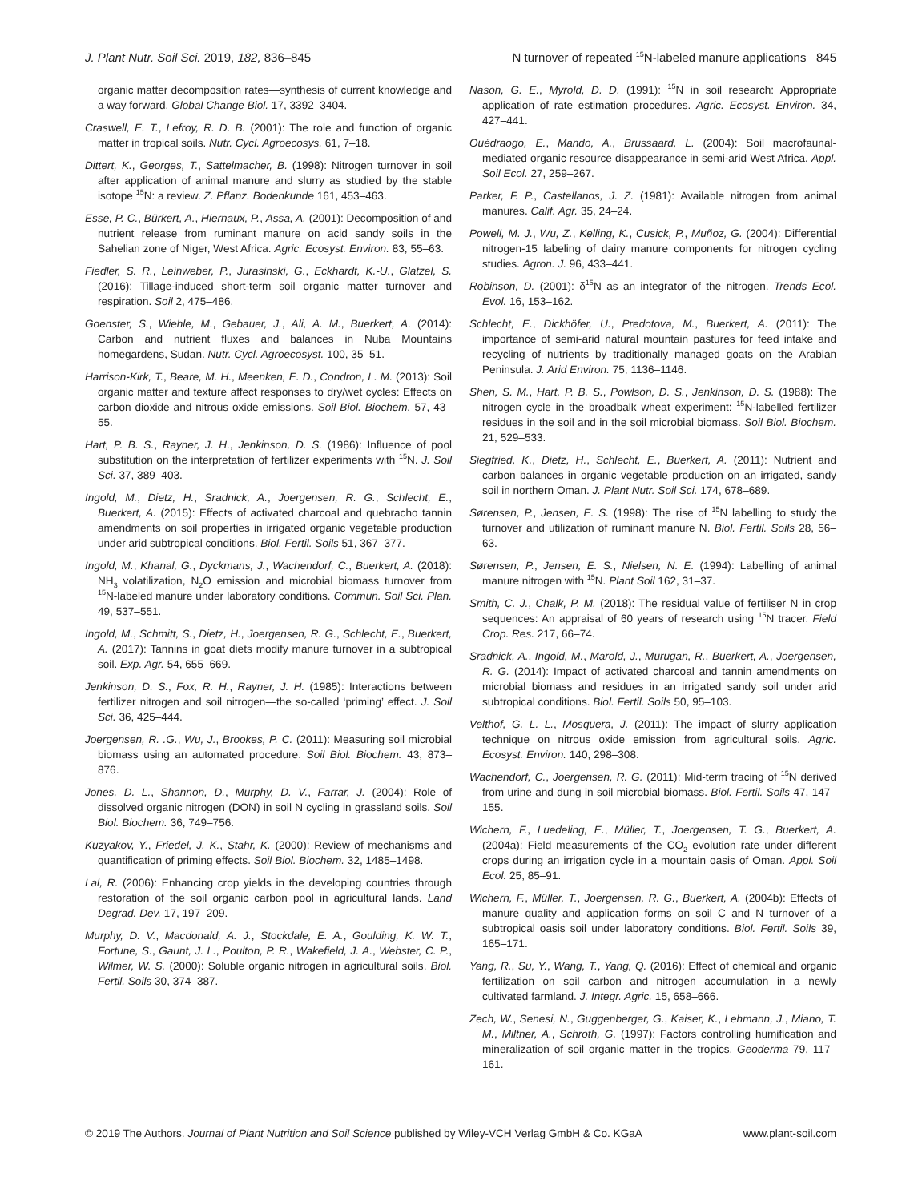J. Plant Nutr. Soil Sci. 2019, 182, 836–845 N turnover of repeated <sup>15</sup>N-labeled manure applications 845
organic matter decomposition rates—synthesis of current knowledge and a way forward. Global Change Biol. 17, 3392–3404.
Craswell, E. T., Lefroy, R. D. B. (2001): The role and function of organic matter in tropical soils. Nutr. Cycl. Agroecosys. 61, 7–18.
Dittert, K., Georges, T., Sattelmacher, B. (1998): Nitrogen turnover in soil after application of animal manure and slurry as studied by the stable isotope <sup>15</sup>N: a review. Z. Pflanz. Bodenkunde 161, 453–463.
Esse, P. C., Bürkert, A., Hiernaux, P., Assa, A. (2001): Decomposition of and nutrient release from ruminant manure on acid sandy soils in the Sahelian zone of Niger, West Africa. Agric. Ecosyst. Environ. 83, 55–63.
Fiedler, S. R., Leinweber, P., Jurasinski, G., Eckhardt, K.-U., Glatzel, S. (2016): Tillage-induced short-term soil organic matter turnover and respiration. Soil 2, 475–486.
Goenster, S., Wiehle, M., Gebauer, J., Ali, A. M., Buerkert, A. (2014): Carbon and nutrient fluxes and balances in Nuba Mountains homegardens, Sudan. Nutr. Cycl. Agroecosyst. 100, 35–51.
Harrison-Kirk, T., Beare, M. H., Meenken, E. D., Condron, L. M. (2013): Soil organic matter and texture affect responses to dry/wet cycles: Effects on carbon dioxide and nitrous oxide emissions. Soil Biol. Biochem. 57, 43–55.
Hart, P. B. S., Rayner, J. H., Jenkinson, D. S. (1986): Influence of pool substitution on the interpretation of fertilizer experiments with <sup>15</sup>N. J. Soil Sci. 37, 389–403.
Ingold, M., Dietz, H., Sradnick, A., Joergensen, R. G., Schlecht, E., Buerkert, A. (2015): Effects of activated charcoal and quebracho tannin amendments on soil properties in irrigated organic vegetable production under arid subtropical conditions. Biol. Fertil. Soils 51, 367–377.
Ingold, M., Khanal, G., Dyckmans, J., Wachendorf, C., Buerkert, A. (2018): NH<sub>3</sub> volatilization, N<sub>2</sub>O emission and microbial biomass turnover from <sup>15</sup>N-labeled manure under laboratory conditions. Commun. Soil Sci. Plan. 49, 537–551.
Ingold, M., Schmitt, S., Dietz, H., Joergensen, R. G., Schlecht, E., Buerkert, A. (2017): Tannins in goat diets modify manure turnover in a subtropical soil. Exp. Agr. 54, 655–669.
Jenkinson, D. S., Fox, R. H., Rayner, J. H. (1985): Interactions between fertilizer nitrogen and soil nitrogen—the so-called ‘priming’ effect. J. Soil Sci. 36, 425–444.
Joergensen, R. .G., Wu, J., Brookes, P. C. (2011): Measuring soil microbial biomass using an automated procedure. Soil Biol. Biochem. 43, 873–876.
Jones, D. L., Shannon, D., Murphy, D. V., Farrar, J. (2004): Role of dissolved organic nitrogen (DON) in soil N cycling in grassland soils. Soil Biol. Biochem. 36, 749–756.
Kuzyakov, Y., Friedel, J. K., Stahr, K. (2000): Review of mechanisms and quantification of priming effects. Soil Biol. Biochem. 32, 1485–1498.
Lal, R. (2006): Enhancing crop yields in the developing countries through restoration of the soil organic carbon pool in agricultural lands. Land Degrad. Dev. 17, 197–209.
Murphy, D. V., Macdonald, A. J., Stockdale, E. A., Goulding, K. W. T., Fortune, S., Gaunt, J. L., Poulton, P. R., Wakefield, J. A., Webster, C. P., Wilmer, W. S. (2000): Soluble organic nitrogen in agricultural soils. Biol. Fertil. Soils 30, 374–387.
Nason, G. E., Myrold, D. D. (1991): <sup>15</sup>N in soil research: Appropriate application of rate estimation procedures. Agric. Ecosyst. Environ. 34, 427–441.
Ouédraogo, E., Mando, A., Brussaard, L. (2004): Soil macrofaunal-mediated organic resource disappearance in semi-arid West Africa. Appl. Soil Ecol. 27, 259–267.
Parker, F. P., Castellanos, J. Z. (1981): Available nitrogen from animal manures. Calif. Agr. 35, 24–24.
Powell, M. J., Wu, Z., Kelling, K., Cusick, P., Muñoz, G. (2004): Differential nitrogen-15 labeling of dairy manure components for nitrogen cycling studies. Agron. J. 96, 433–441.
Robinson, D. (2001): δ<sup>15</sup>N as an integrator of the nitrogen. Trends Ecol. Evol. 16, 153–162.
Schlecht, E., Dickhöfer, U., Predotova, M., Buerkert, A. (2011): The importance of semi-arid natural mountain pastures for feed intake and recycling of nutrients by traditionally managed goats on the Arabian Peninsula. J. Arid Environ. 75, 1136–1146.
Shen, S. M., Hart, P. B. S., Powlson, D. S., Jenkinson, D. S. (1988): The nitrogen cycle in the broadbalk wheat experiment: <sup>15</sup>N-labelled fertilizer residues in the soil and in the soil microbial biomass. Soil Biol. Biochem. 21, 529–533.
Siegfried, K., Dietz, H., Schlecht, E., Buerkert, A. (2011): Nutrient and carbon balances in organic vegetable production on an irrigated, sandy soil in northern Oman. J. Plant Nutr. Soil Sci. 174, 678–689.
Sørensen, P., Jensen, E. S. (1998): The rise of <sup>15</sup>N labelling to study the turnover and utilization of ruminant manure N. Biol. Fertil. Soils 28, 56–63.
Sørensen, P., Jensen, E. S., Nielsen, N. E. (1994): Labelling of animal manure nitrogen with <sup>15</sup>N. Plant Soil 162, 31–37.
Smith, C. J., Chalk, P. M. (2018): The residual value of fertiliser N in crop sequences: An appraisal of 60 years of research using <sup>15</sup>N tracer. Field Crop. Res. 217, 66–74.
Sradnick, A., Ingold, M., Marold, J., Murugan, R., Buerkert, A., Joergensen, R. G. (2014): Impact of activated charcoal and tannin amendments on microbial biomass and residues in an irrigated sandy soil under arid subtropical conditions. Biol. Fertil. Soils 50, 95–103.
Velthof, G. L. L., Mosquera, J. (2011): The impact of slurry application technique on nitrous oxide emission from agricultural soils. Agric. Ecosyst. Environ. 140, 298–308.
Wachendorf, C., Joergensen, R. G. (2011): Mid-term tracing of <sup>15</sup>N derived from urine and dung in soil microbial biomass. Biol. Fertil. Soils 47, 147–155.
Wichern, F., Luedeling, E., Müller, T., Joergensen, T. G., Buerkert, A. (2004a): Field measurements of the CO<sub>2</sub> evolution rate under different crops during an irrigation cycle in a mountain oasis of Oman. Appl. Soil Ecol. 25, 85–91.
Wichern, F., Müller, T., Joergensen, R. G., Buerkert, A. (2004b): Effects of manure quality and application forms on soil C and N turnover of a subtropical oasis soil under laboratory conditions. Biol. Fertil. Soils 39, 165–171.
Yang, R., Su, Y., Wang, T., Yang, Q. (2016): Effect of chemical and organic fertilization on soil carbon and nitrogen accumulation in a newly cultivated farmland. J. Integr. Agric. 15, 658–666.
Zech, W., Senesi, N., Guggenberger, G., Kaiser, K., Lehmann, J., Miano, T. M., Miltner, A., Schroth, G. (1997): Factors controlling humification and mineralization of soil organic matter in the tropics. Geoderma 79, 117–161.
© 2019 The Authors. Journal of Plant Nutrition and Soil Science published by Wiley-VCH Verlag GmbH & Co. KGaA www.plant-soil.com